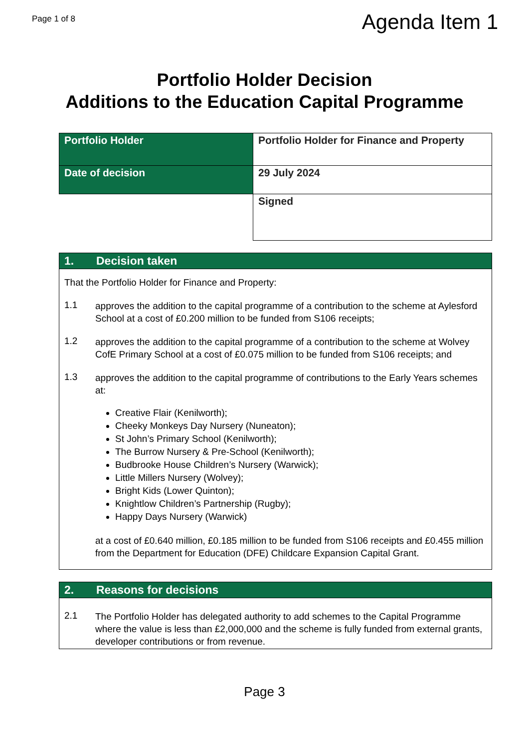Page 1 of 8
Agenda Item 1
Portfolio Holder Decision
Additions to the Education Capital Programme
| Portfolio Holder | Portfolio Holder for Finance and Property |
| Date of decision | 29 July 2024 |
| | Signed |
1. Decision taken
That the Portfolio Holder for Finance and Property:
1.1
approves the addition to the capital programme of a contribution to the scheme at Aylesford School at a cost of £0.200 million to be funded from S106 receipts;
1.2
approves the addition to the capital programme of a contribution to the scheme at Wolvey CofE Primary School at a cost of £0.075 million to be funded from S106 receipts; and
1.3
approves the addition to the capital programme of contributions to the Early Years schemes at:
Creative Flair (Kenilworth);
Cheeky Monkeys Day Nursery (Nuneaton);
St John’s Primary School (Kenilworth);
The Burrow Nursery & Pre-School (Kenilworth);
Budbrooke House Children’s Nursery (Warwick);
Little Millers Nursery (Wolvey);
Bright Kids (Lower Quinton);
Knightlow Children’s Partnership (Rugby);
Happy Days Nursery (Warwick)
at a cost of £0.640 million, £0.185 million to be funded from S106 receipts and £0.455 million from the Department for Education (DFE) Childcare Expansion Capital Grant.
2. Reasons for decisions
2.1
The Portfolio Holder has delegated authority to add schemes to the Capital Programme where the value is less than £2,000,000 and the scheme is fully funded from external grants, developer contributions or from revenue.
Page 3